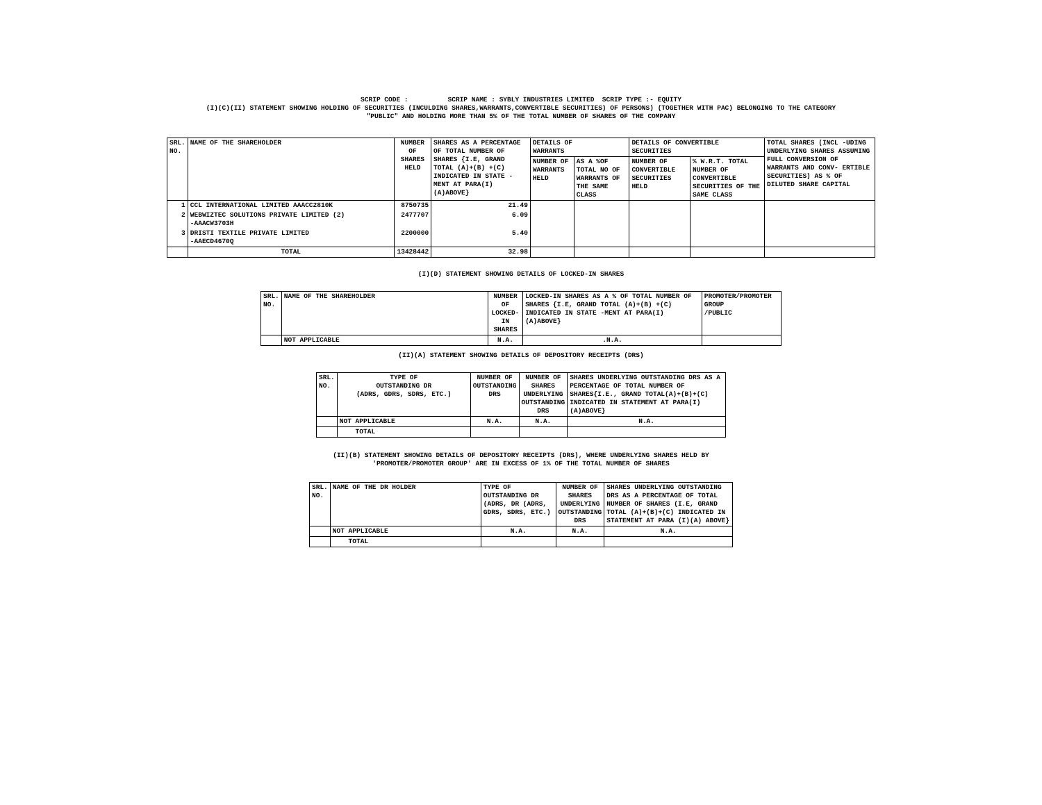SCRIP CODE : SCRIP NAME : SYBLY INDUSTRIES LIMITED SCRIP TYPE :- EQUITY
(I)(C)(II) STATEMENT SHOWING HOLDING OF SECURITIES (INCULDING SHARES,WARRANTS,CONVERTIBLE SECURITIES) OF PERSONS) (TOGETHER WITH PAC) BELONGING TO THE CATEGORY
"PUBLIC" AND HOLDING MORE THAN 5% OF THE TOTAL NUMBER OF SHARES OF THE COMPANY
| SRL. NO. | NAME OF THE SHAREHOLDER | NUMBER OF SHARES HELD | SHARES AS A PERCENTAGE OF TOTAL NUMBER OF SHARES {I.E, GRAND TOTAL (A)+(B) +(C) INDICATED IN STATE -MENT AT PARA(I)(A)ABOVE} | DETAILS OF WARRANTS | | DETAILS OF CONVERTIBLE SECURITIES | | TOTAL SHARES (INCL -UDING UNDERLYING SHARES ASSUMING FULL CONVERSION OF WARRANTS AND CONV- ERTIBLE SECURITIES) AS % OF DILUTED SHARE CAPITAL |
| --- | --- | --- | --- | --- | --- | --- | --- | --- |
| | | | | NUMBER OF WARRANTS HELD | AS A %OF TOTAL NO OF WARRANTS OF THE SAME CLASS | NUMBER OF CONVERTIBLE SECURITIES HELD | % W.R.T. TOTAL NUMBER OF CONVERTIBLE SECURITIES OF THE SAME CLASS | |
| 1 | CCL INTERNATIONAL LIMITED AAACC2810K | 8750735 | 21.49 | | | | | |
| 2 | WEBWIZTEC SOLUTIONS PRIVATE LIMITED (2) -AAACW3703H | 2477707 | 6.09 | | | | | |
| 3 | DRISTI TEXTILE PRIVATE LIMITED -AAECD4670Q | 2200000 | 5.40 | | | | | |
| | TOTAL | 13428442 | 32.98 | | | | | |
(I)(D) STATEMENT SHOWING DETAILS OF LOCKED-IN SHARES
| SRL. NO. | NAME OF THE SHAREHOLDER | NUMBER OF LOCKED-IN SHARES | LOCKED-IN SHARES AS A % OF TOTAL NUMBER OF SHARES {I.E, GRAND TOTAL (A)+(B) +(C) INDICATED IN STATE -MENT AT PARA(I)(A)ABOVE} | PROMOTER/PROMOTER GROUP /PUBLIC |
| --- | --- | --- | --- | --- |
| | NOT APPLICABLE | N.A. | .N.A. | |
(II)(A) STATEMENT SHOWING DETAILS OF DEPOSITORY RECEIPTS (DRS)
| SRL. NO. | TYPE OF OUTSTANDING DR (ADRS, GDRS, SDRS, ETC.) | NUMBER OF OUTSTANDING DRS | NUMBER OF SHARES UNDERLYING OUTSTANDING DRS | SHARES UNDERLYING OUTSTANDING DRS AS A PERCENTAGE OF TOTAL NUMBER OF SHARES{I.E., GRAND TOTAL(A)+(B)+(C) INDICATED IN STATEMENT AT PARA(I)(A)ABOVE} |
| --- | --- | --- | --- | --- |
| | NOT APPLICABLE | N.A. | N.A. | N.A. |
| | TOTAL | | | |
(II)(B) STATEMENT SHOWING DETAILS OF DEPOSITORY RECEIPTS (DRS), WHERE UNDERLYING SHARES HELD BY
'PROMOTER/PROMOTER GROUP' ARE IN EXCESS OF 1% OF THE TOTAL NUMBER OF SHARES
| SRL. NO. | NAME OF THE DR HOLDER | TYPE OF OUTSTANDING DR (ADRS, DR (ADRS, GDRS, SDRS, ETC.) | NUMBER OF SHARES UNDERLYING OUTSTANDING DRS | SHARES UNDERLYING OUTSTANDING DRS AS A PERCENTAGE OF TOTAL NUMBER OF SHARES (I.E, GRAND TOTAL (A)+(B)+(C) INDICATED IN STATEMENT AT PARA (I)(A) ABOVE} |
| --- | --- | --- | --- | --- |
| | NOT APPLICABLE | N.A. | N.A. | N.A. |
| | TOTAL | | | |